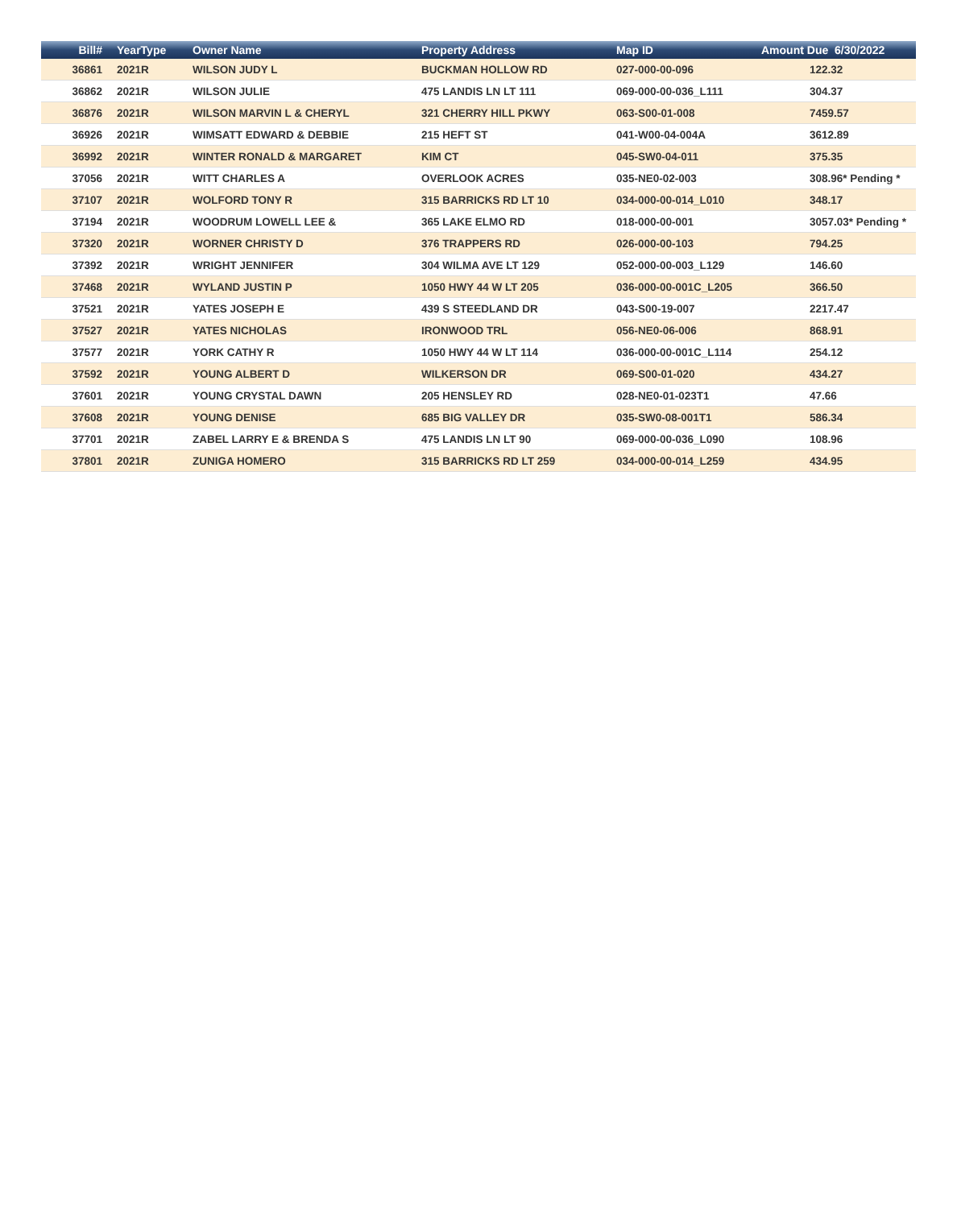| Bill# | YearType | Owner Name | Property Address | Map ID | Amount Due 6/30/2022 |
| --- | --- | --- | --- | --- | --- |
| 36861 | 2021R | WILSON JUDY L | BUCKMAN HOLLOW RD | 027-000-00-096 | 122.32 |
| 36862 | 2021R | WILSON JULIE | 475 LANDIS LN LT 111 | 069-000-00-036_L111 | 304.37 |
| 36876 | 2021R | WILSON MARVIN L & CHERYL | 321 CHERRY HILL PKWY | 063-S00-01-008 | 7459.57 |
| 36926 | 2021R | WIMSATT EDWARD & DEBBIE | 215 HEFT ST | 041-W00-04-004A | 3612.89 |
| 36992 | 2021R | WINTER RONALD & MARGARET | KIM CT | 045-SW0-04-011 | 375.35 |
| 37056 | 2021R | WITT CHARLES A | OVERLOOK ACRES | 035-NE0-02-003 | 308.96* Pending * |
| 37107 | 2021R | WOLFORD TONY R | 315 BARRICKS RD LT 10 | 034-000-00-014_L010 | 348.17 |
| 37194 | 2021R | WOODRUM LOWELL LEE & | 365 LAKE ELMO RD | 018-000-00-001 | 3057.03* Pending * |
| 37320 | 2021R | WORNER CHRISTY D | 376 TRAPPERS RD | 026-000-00-103 | 794.25 |
| 37392 | 2021R | WRIGHT JENNIFER | 304 WILMA AVE LT 129 | 052-000-00-003_L129 | 146.60 |
| 37468 | 2021R | WYLAND JUSTIN P | 1050 HWY 44 W LT 205 | 036-000-00-001C_L205 | 366.50 |
| 37521 | 2021R | YATES JOSEPH E | 439 S STEEDLAND DR | 043-S00-19-007 | 2217.47 |
| 37527 | 2021R | YATES NICHOLAS | IRONWOOD TRL | 056-NE0-06-006 | 868.91 |
| 37577 | 2021R | YORK CATHY R | 1050 HWY 44 W LT 114 | 036-000-00-001C_L114 | 254.12 |
| 37592 | 2021R | YOUNG ALBERT D | WILKERSON DR | 069-S00-01-020 | 434.27 |
| 37601 | 2021R | YOUNG CRYSTAL DAWN | 205 HENSLEY RD | 028-NE0-01-023T1 | 47.66 |
| 37608 | 2021R | YOUNG DENISE | 685 BIG VALLEY DR | 035-SW0-08-001T1 | 586.34 |
| 37701 | 2021R | ZABEL LARRY E & BRENDA S | 475 LANDIS LN LT 90 | 069-000-00-036_L090 | 108.96 |
| 37801 | 2021R | ZUNIGA HOMERO | 315 BARRICKS RD LT 259 | 034-000-00-014_L259 | 434.95 |